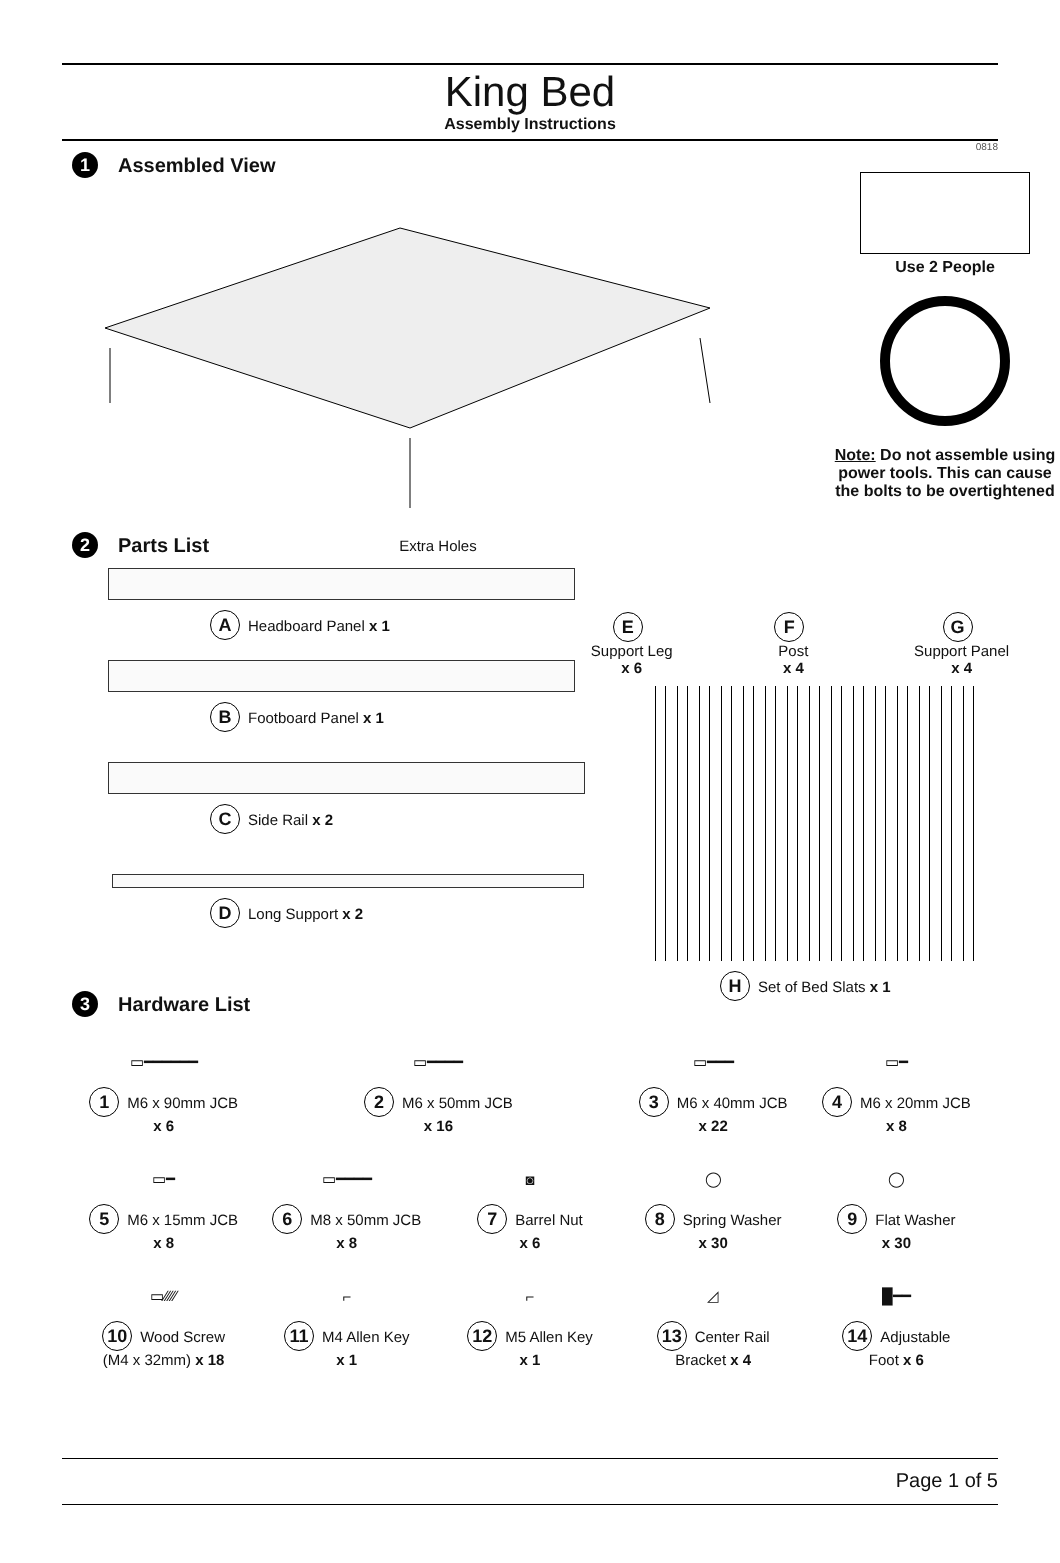King Bed
Assembly Instructions
0818
1 Assembled View
Use 2 People
Note: Do not assemble using power tools. This can cause the bolts to be overtightened
2 Parts List Extra Holes
A Headboard Panel x 1
B Footboard Panel x 1
C Side Rail x 2
D Long Support x 2
E
Support Leg
x 6
F
Post
x 4
G
Support Panel
x 4
H Set of Bed Slats x 1
3 Hardware List
▭━━━━━━
1 M6 x 90mm JCB
x 6
▭━━━━
2 M6 x 50mm JCB
x 16
▭━━━
3 M6 x 40mm JCB
x 22
▭━
4 M6 x 20mm JCB
x 8
▭━
5 M6 x 15mm JCB
x 8
▭━━━━
6 M8 x 50mm JCB
x 8
◙
7 Barrel Nut
x 6
◯
8 Spring Washer
x 30
◯
9 Flat Washer
x 30
▭⁄⁄⁄⁄⁄
10 Wood Screw
(M4 x 32mm) x 18
⌐
11 M4 Allen Key
x 1
⌐
12 M5 Allen Key
x 1
◿
13 Center Rail
Bracket x 4
█━━
14 Adjustable
Foot x 6
Page 1 of 5